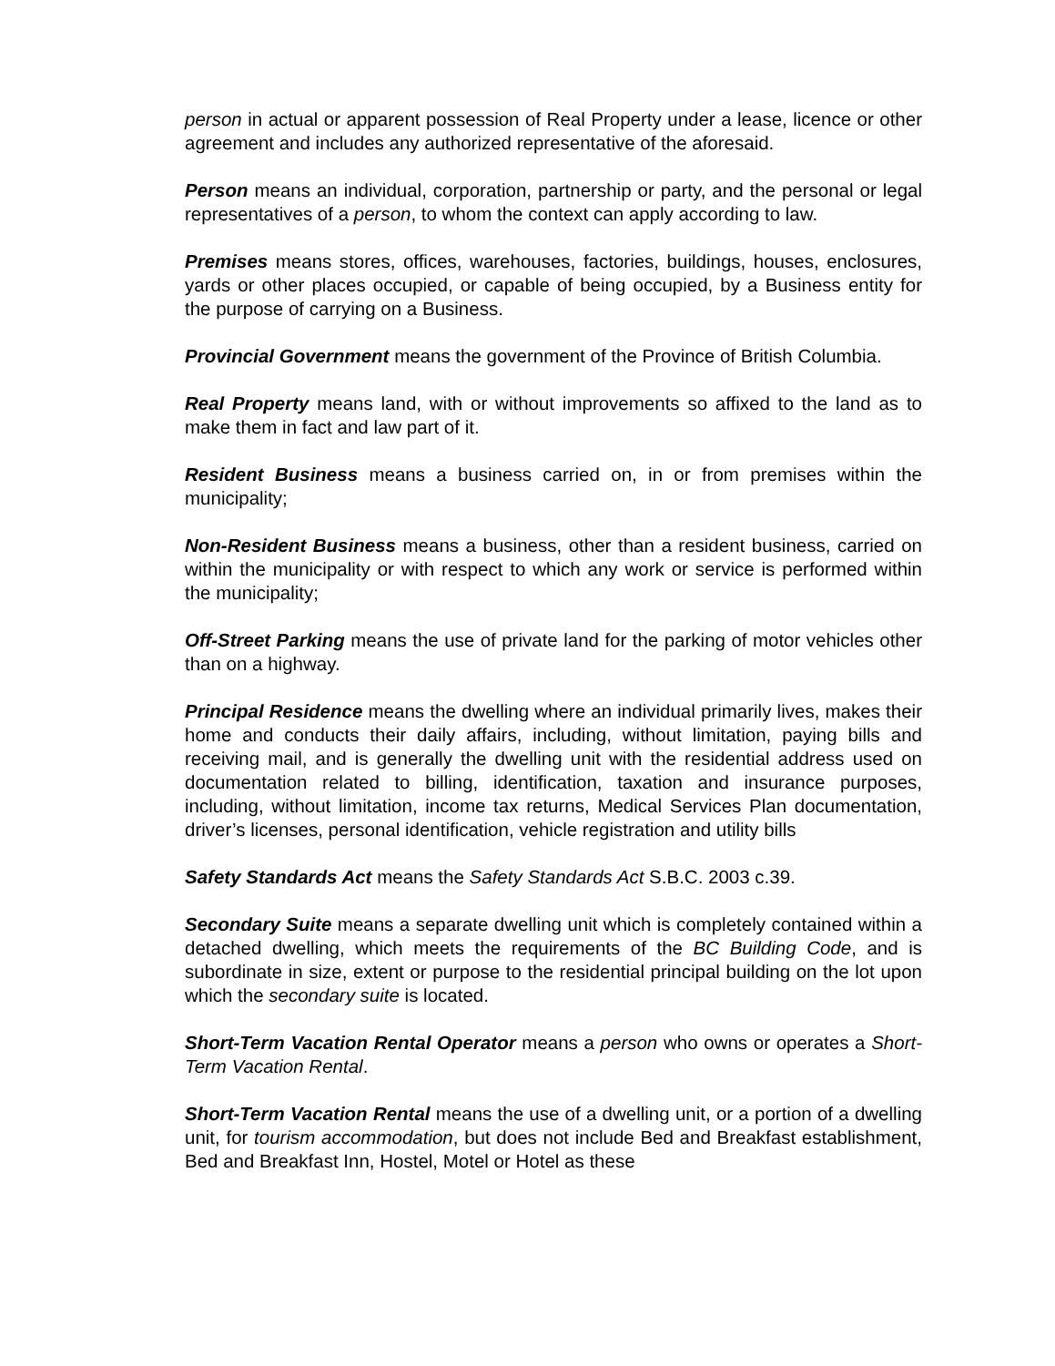person in actual or apparent possession of Real Property under a lease, licence or other agreement and includes any authorized representative of the aforesaid.
Person means an individual, corporation, partnership or party, and the personal or legal representatives of a person, to whom the context can apply according to law.
Premises means stores, offices, warehouses, factories, buildings, houses, enclosures, yards or other places occupied, or capable of being occupied, by a Business entity for the purpose of carrying on a Business.
Provincial Government means the government of the Province of British Columbia.
Real Property means land, with or without improvements so affixed to the land as to make them in fact and law part of it.
Resident Business means a business carried on, in or from premises within the municipality;
Non-Resident Business means a business, other than a resident business, carried on within the municipality or with respect to which any work or service is performed within the municipality;
Off-Street Parking means the use of private land for the parking of motor vehicles other than on a highway.
Principal Residence means the dwelling where an individual primarily lives, makes their home and conducts their daily affairs, including, without limitation, paying bills and receiving mail, and is generally the dwelling unit with the residential address used on documentation related to billing, identification, taxation and insurance purposes, including, without limitation, income tax returns, Medical Services Plan documentation, driver’s licenses, personal identification, vehicle registration and utility bills
Safety Standards Act means the Safety Standards Act S.B.C. 2003 c.39.
Secondary Suite means a separate dwelling unit which is completely contained within a detached dwelling, which meets the requirements of the BC Building Code, and is subordinate in size, extent or purpose to the residential principal building on the lot upon which the secondary suite is located.
Short-Term Vacation Rental Operator means a person who owns or operates a Short-Term Vacation Rental.
Short-Term Vacation Rental means the use of a dwelling unit, or a portion of a dwelling unit, for tourism accommodation, but does not include Bed and Breakfast establishment, Bed and Breakfast Inn, Hostel, Motel or Hotel as these